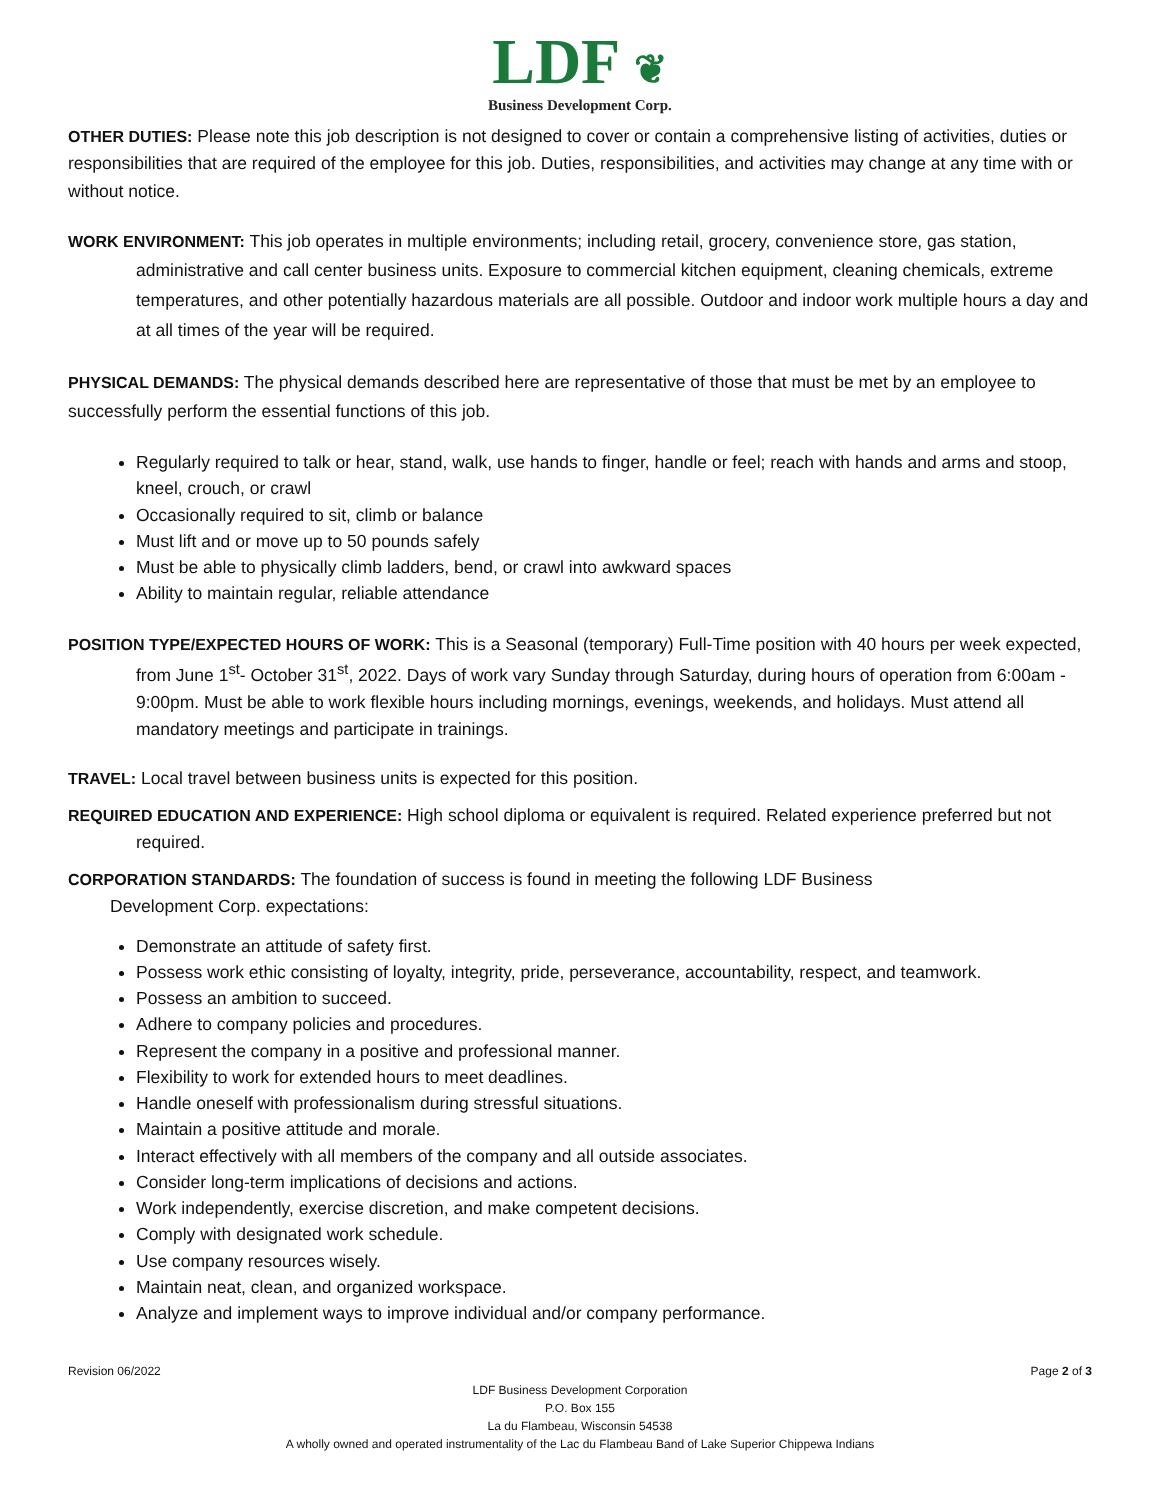LDF ❦
Business Development Corp.
OTHER DUTIES: Please note this job description is not designed to cover or contain a comprehensive listing of activities, duties or responsibilities that are required of the employee for this job. Duties, responsibilities, and activities may change at any time with or without notice.
WORK ENVIRONMENT: This job operates in multiple environments; including retail, grocery, convenience store, gas station, administrative and call center business units. Exposure to commercial kitchen equipment, cleaning chemicals, extreme temperatures, and other potentially hazardous materials are all possible. Outdoor and indoor work multiple hours a day and at all times of the year will be required.
PHYSICAL DEMANDS: The physical demands described here are representative of those that must be met by an employee to successfully perform the essential functions of this job.
Regularly required to talk or hear, stand, walk, use hands to finger, handle or feel; reach with hands and arms and stoop, kneel, crouch, or crawl
Occasionally required to sit, climb or balance
Must lift and or move up to 50 pounds safely
Must be able to physically climb ladders, bend, or crawl into awkward spaces
Ability to maintain regular, reliable attendance
POSITION TYPE/EXPECTED HOURS OF WORK: This is a Seasonal (temporary) Full-Time position with 40 hours per week expected, from June 1<sup>st</sup>- October 31<sup>st</sup>, 2022. Days of work vary Sunday through Saturday, during hours of operation from 6:00am - 9:00pm. Must be able to work flexible hours including mornings, evenings, weekends, and holidays. Must attend all mandatory meetings and participate in trainings.
TRAVEL: Local travel between business units is expected for this position.
REQUIRED EDUCATION AND EXPERIENCE: High school diploma or equivalent is required. Related experience preferred but not required.
CORPORATION STANDARDS: The foundation of success is found in meeting the following LDF Business
Development Corp. expectations:
Demonstrate an attitude of safety first.
Possess work ethic consisting of loyalty, integrity, pride, perseverance, accountability, respect, and teamwork.
Possess an ambition to succeed.
Adhere to company policies and procedures.
Represent the company in a positive and professional manner.
Flexibility to work for extended hours to meet deadlines.
Handle oneself with professionalism during stressful situations.
Maintain a positive attitude and morale.
Interact effectively with all members of the company and all outside associates.
Consider long-term implications of decisions and actions.
Work independently, exercise discretion, and make competent decisions.
Comply with designated work schedule.
Use company resources wisely.
Maintain neat, clean, and organized workspace.
Analyze and implement ways to improve individual and/or company performance.
Revision 06/2022 Page 2 of 3
LDF Business Development Corporation
P.O. Box 155
La du Flambeau, Wisconsin 54538
A wholly owned and operated instrumentality of the Lac du Flambeau Band of Lake Superior Chippewa Indians